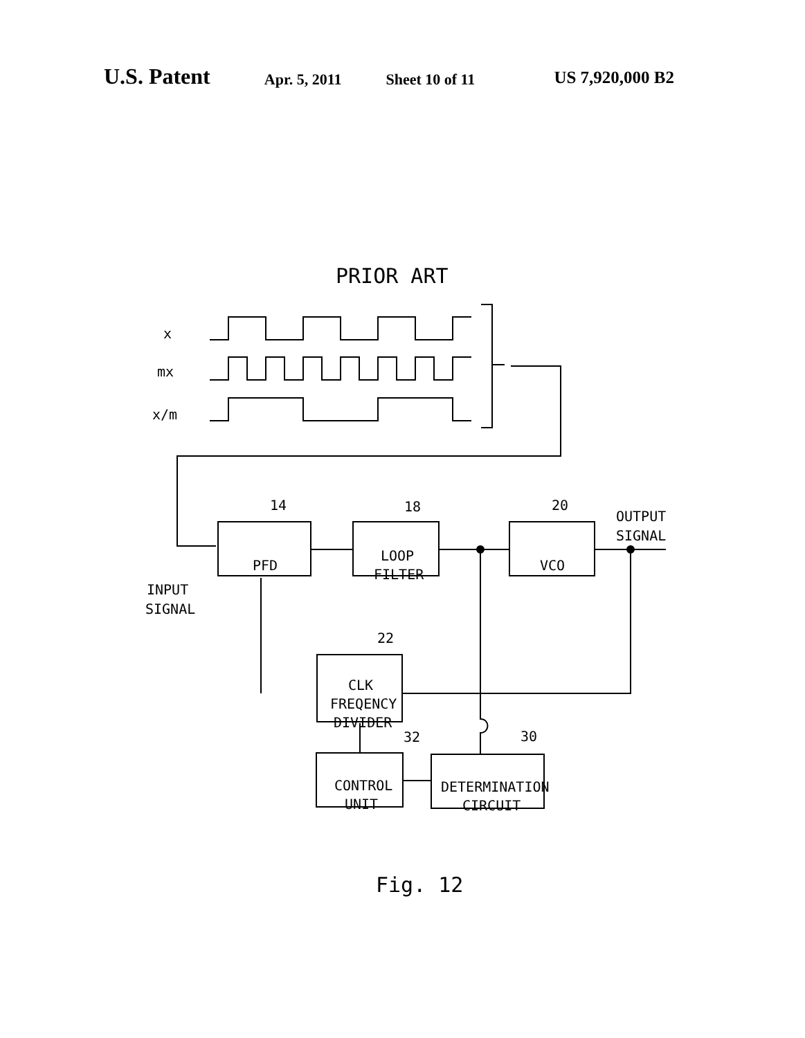U.S. Patent
Apr. 5, 2011 Sheet 10 of 11
US 7,920,000 B2
PRIOR ART
x
mx
x/m
14
18
20
OUTPUT
SIGNAL
PFD
LOOP
FILTER
VCO
INPUT
SIGNAL
22
CLK
FREQENCY
DIVIDER
32
30
CONTROL
UNIT
DETERMINATION
CIRCUIT
Fig. 12